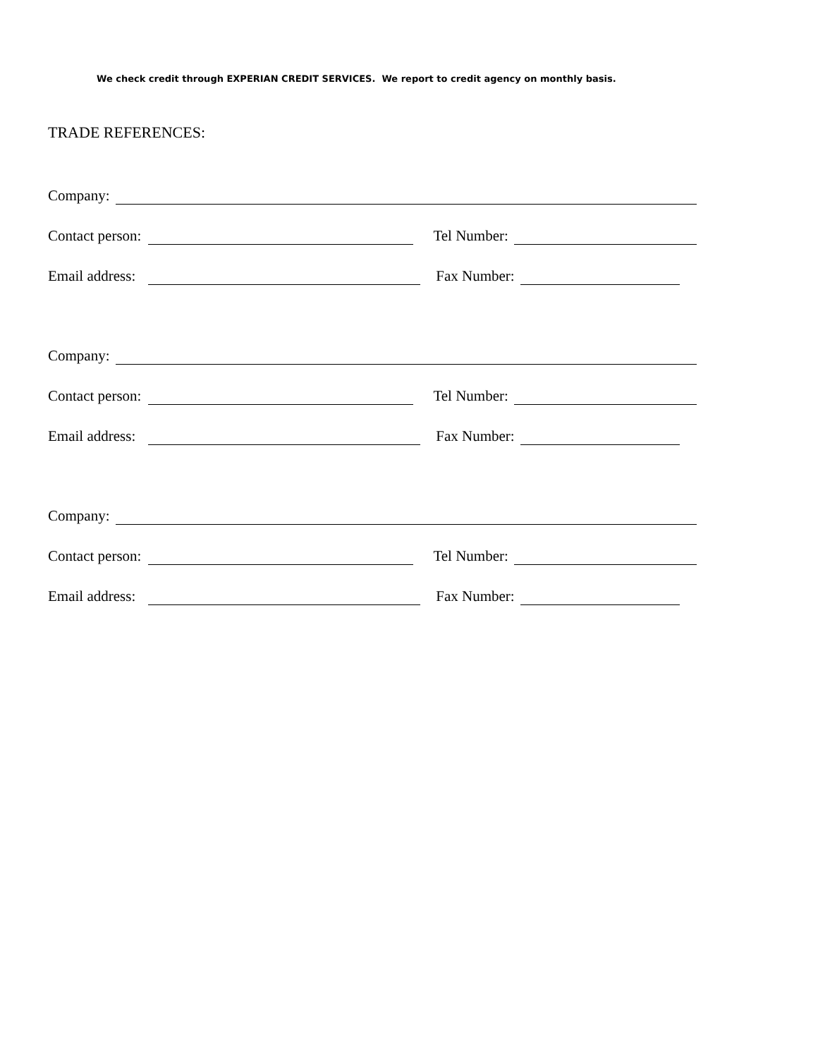We check credit through EXPERIAN CREDIT SERVICES. We report to credit agency on monthly basis.
TRADE REFERENCES:
Company:
Contact person: Tel Number:
Email address: Fax Number:
Company:
Contact person: Tel Number:
Email address: Fax Number:
Company:
Contact person: Tel Number:
Email address: Fax Number: